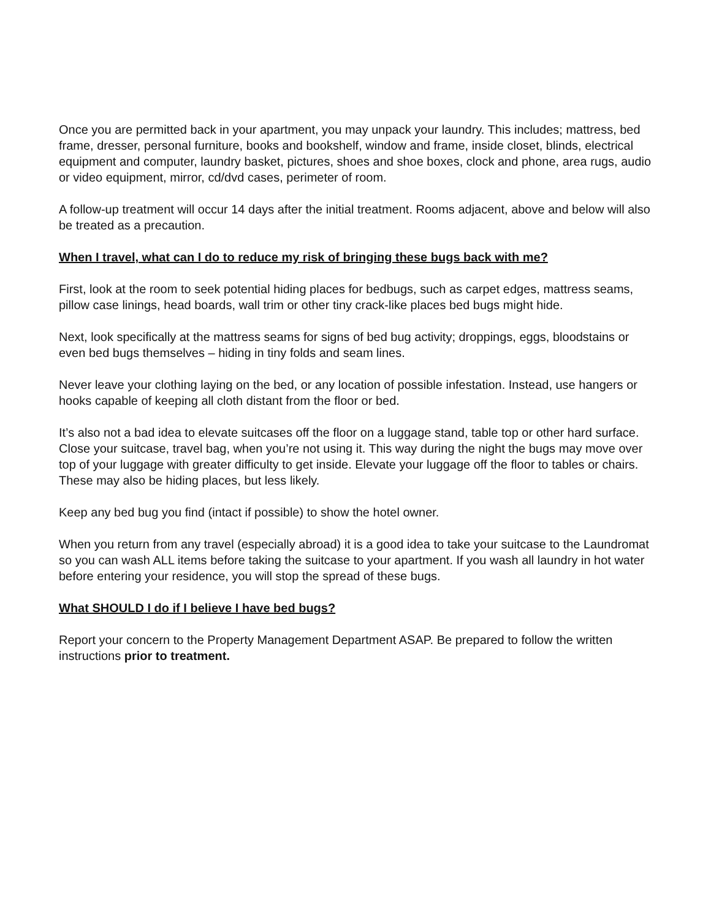Once you are permitted back in your apartment, you may unpack your laundry. This includes; mattress, bed frame, dresser, personal furniture, books and bookshelf, window and frame, inside closet, blinds, electrical equipment and computer, laundry basket, pictures, shoes and shoe boxes, clock and phone, area rugs, audio or video equipment, mirror, cd/dvd cases, perimeter of room.
A follow-up treatment will occur 14 days after the initial treatment. Rooms adjacent, above and below will also be treated as a precaution.
When I travel, what can I do to reduce my risk of bringing these bugs back with me?
First, look at the room to seek potential hiding places for bedbugs, such as carpet edges, mattress seams, pillow case linings, head boards, wall trim or other tiny crack-like places bed bugs might hide.
Next, look specifically at the mattress seams for signs of bed bug activity; droppings, eggs, bloodstains or even bed bugs themselves – hiding in tiny folds and seam lines.
Never leave your clothing laying on the bed, or any location of possible infestation. Instead, use hangers or hooks capable of keeping all cloth distant from the floor or bed.
It’s also not a bad idea to elevate suitcases off the floor on a luggage stand, table top or other hard surface. Close your suitcase, travel bag, when you’re not using it. This way during the night the bugs may move over top of your luggage with greater difficulty to get inside. Elevate your luggage off the floor to tables or chairs. These may also be hiding places, but less likely.
Keep any bed bug you find (intact if possible) to show the hotel owner.
When you return from any travel (especially abroad) it is a good idea to take your suitcase to the Laundromat so you can wash ALL items before taking the suitcase to your apartment. If you wash all laundry in hot water before entering your residence, you will stop the spread of these bugs.
What SHOULD I do if I believe I have bed bugs?
Report your concern to the Property Management Department ASAP. Be prepared to follow the written instructions prior to treatment.